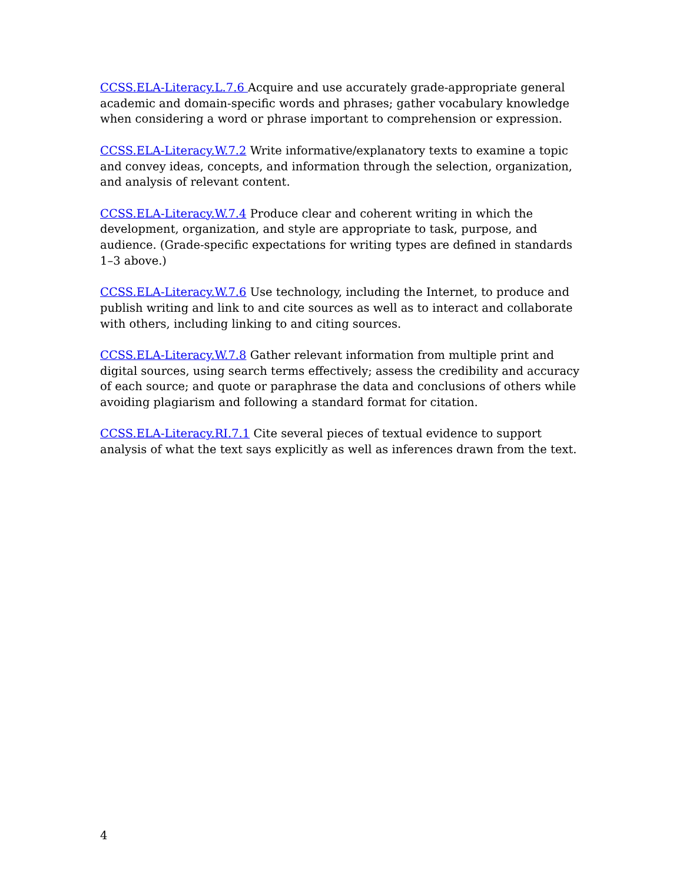CCSS.ELA-Literacy.L.7.6 Acquire and use accurately grade-appropriate general academic and domain-specific words and phrases; gather vocabulary knowledge when considering a word or phrase important to comprehension or expression.
CCSS.ELA-Literacy.W.7.2 Write informative/explanatory texts to examine a topic and convey ideas, concepts, and information through the selection, organization, and analysis of relevant content.
CCSS.ELA-Literacy.W.7.4 Produce clear and coherent writing in which the development, organization, and style are appropriate to task, purpose, and audience. (Grade-specific expectations for writing types are defined in standards 1–3 above.)
CCSS.ELA-Literacy.W.7.6 Use technology, including the Internet, to produce and publish writing and link to and cite sources as well as to interact and collaborate with others, including linking to and citing sources.
CCSS.ELA-Literacy.W.7.8 Gather relevant information from multiple print and digital sources, using search terms effectively; assess the credibility and accuracy of each source; and quote or paraphrase the data and conclusions of others while avoiding plagiarism and following a standard format for citation.
CCSS.ELA-Literacy.RI.7.1 Cite several pieces of textual evidence to support analysis of what the text says explicitly as well as inferences drawn from the text.
4